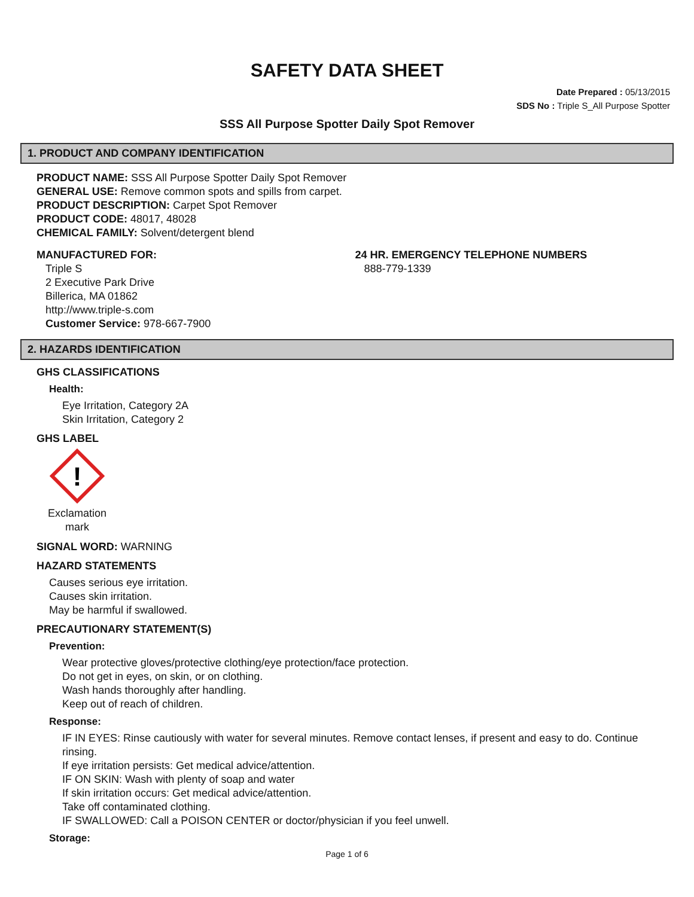SAFETY DATA SHEET
Date Prepared : 05/13/2015
SDS No : Triple S_All Purpose Spotter
SSS All Purpose Spotter Daily Spot Remover
1. PRODUCT AND COMPANY IDENTIFICATION
PRODUCT NAME: SSS All Purpose Spotter Daily Spot Remover
GENERAL USE: Remove common spots and spills from carpet.
PRODUCT DESCRIPTION: Carpet Spot Remover
PRODUCT CODE: 48017, 48028
CHEMICAL FAMILY: Solvent/detergent blend
MANUFACTURED FOR:
Triple S
2 Executive Park Drive
Billerica, MA 01862
http://www.triple-s.com
Customer Service: 978-667-7900
24 HR. EMERGENCY TELEPHONE NUMBERS
888-779-1339
2. HAZARDS IDENTIFICATION
GHS CLASSIFICATIONS
Health:
Eye Irritation, Category 2A
Skin Irritation, Category 2
GHS LABEL
!
Exclamation mark
SIGNAL WORD: WARNING
HAZARD STATEMENTS
Causes serious eye irritation.
Causes skin irritation.
May be harmful if swallowed.
PRECAUTIONARY STATEMENT(S)
Prevention:
Wear protective gloves/protective clothing/eye protection/face protection.
Do not get in eyes, on skin, or on clothing.
Wash hands thoroughly after handling.
Keep out of reach of children.
Response:
IF IN EYES: Rinse cautiously with water for several minutes. Remove contact lenses, if present and easy to do. Continue rinsing.
If eye irritation persists: Get medical advice/attention.
IF ON SKIN: Wash with plenty of soap and water
If skin irritation occurs: Get medical advice/attention.
Take off contaminated clothing.
IF SWALLOWED: Call a POISON CENTER or doctor/physician if you feel unwell.
Storage:
Page 1 of 6